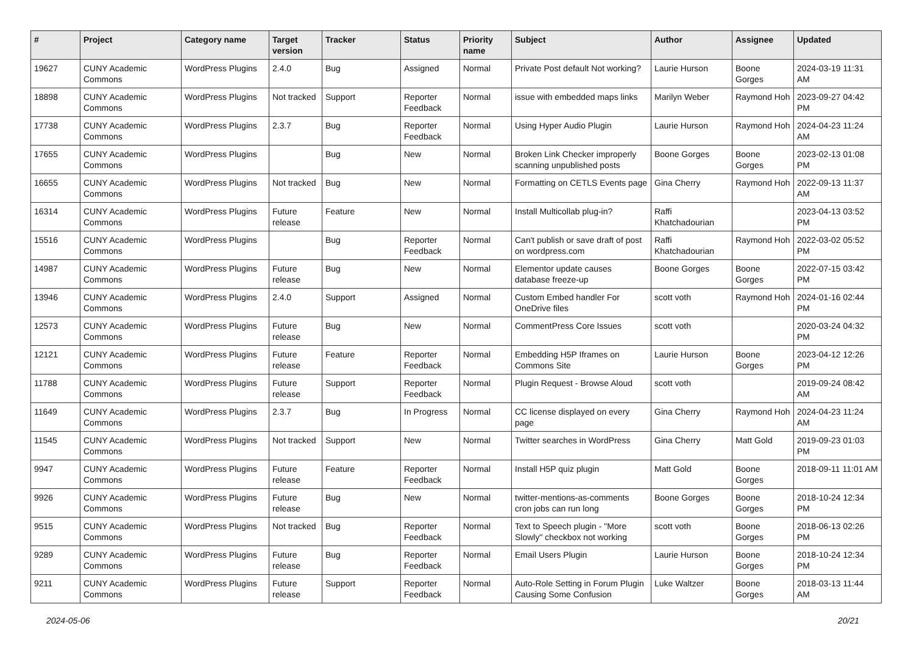| # | Project | Category name | Target version | Tracker | Status | Priority name | Subject | Author | Assignee | Updated |
| --- | --- | --- | --- | --- | --- | --- | --- | --- | --- | --- |
| 19627 | CUNY Academic Commons | WordPress Plugins | 2.4.0 | Bug | Assigned | Normal | Private Post default Not working? | Laurie Hurson | Boone Gorges | 2024-03-19 11:31 AM |
| 18898 | CUNY Academic Commons | WordPress Plugins | Not tracked | Support | Reporter Feedback | Normal | issue with embedded maps links | Marilyn Weber | Raymond Hoh | 2023-09-27 04:42 PM |
| 17738 | CUNY Academic Commons | WordPress Plugins | 2.3.7 | Bug | Reporter Feedback | Normal | Using Hyper Audio Plugin | Laurie Hurson | Raymond Hoh | 2024-04-23 11:24 AM |
| 17655 | CUNY Academic Commons | WordPress Plugins | | Bug | New | Normal | Broken Link Checker improperly scanning unpublished posts | Boone Gorges | Boone Gorges | 2023-02-13 01:08 PM |
| 16655 | CUNY Academic Commons | WordPress Plugins | Not tracked | Bug | New | Normal | Formatting on CETLS Events page | Gina Cherry | Raymond Hoh | 2022-09-13 11:37 AM |
| 16314 | CUNY Academic Commons | WordPress Plugins | Future release | Feature | New | Normal | Install Multicollab plug-in? | Raffi Khatchadourian | | 2023-04-13 03:52 PM |
| 15516 | CUNY Academic Commons | WordPress Plugins | | Bug | Reporter Feedback | Normal | Can't publish or save draft of post on wordpress.com | Raffi Khatchadourian | Raymond Hoh | 2022-03-02 05:52 PM |
| 14987 | CUNY Academic Commons | WordPress Plugins | Future release | Bug | New | Normal | Elementor update causes database freeze-up | Boone Gorges | Boone Gorges | 2022-07-15 03:42 PM |
| 13946 | CUNY Academic Commons | WordPress Plugins | 2.4.0 | Support | Assigned | Normal | Custom Embed handler For OneDrive files | scott voth | Raymond Hoh | 2024-01-16 02:44 PM |
| 12573 | CUNY Academic Commons | WordPress Plugins | Future release | Bug | New | Normal | CommentPress Core Issues | scott voth | | 2020-03-24 04:32 PM |
| 12121 | CUNY Academic Commons | WordPress Plugins | Future release | Feature | Reporter Feedback | Normal | Embedding H5P Iframes on Commons Site | Laurie Hurson | Boone Gorges | 2023-04-12 12:26 PM |
| 11788 | CUNY Academic Commons | WordPress Plugins | Future release | Support | Reporter Feedback | Normal | Plugin Request - Browse Aloud | scott voth | | 2019-09-24 08:42 AM |
| 11649 | CUNY Academic Commons | WordPress Plugins | 2.3.7 | Bug | In Progress | Normal | CC license displayed on every page | Gina Cherry | Raymond Hoh | 2024-04-23 11:24 AM |
| 11545 | CUNY Academic Commons | WordPress Plugins | Not tracked | Support | New | Normal | Twitter searches in WordPress | Gina Cherry | Matt Gold | 2019-09-23 01:03 PM |
| 9947 | CUNY Academic Commons | WordPress Plugins | Future release | Feature | Reporter Feedback | Normal | Install H5P quiz plugin | Matt Gold | Boone Gorges | 2018-09-11 11:01 AM |
| 9926 | CUNY Academic Commons | WordPress Plugins | Future release | Bug | New | Normal | twitter-mentions-as-comments cron jobs can run long | Boone Gorges | Boone Gorges | 2018-10-24 12:34 PM |
| 9515 | CUNY Academic Commons | WordPress Plugins | Not tracked | Bug | Reporter Feedback | Normal | Text to Speech plugin - "More Slowly" checkbox not working | scott voth | Boone Gorges | 2018-06-13 02:26 PM |
| 9289 | CUNY Academic Commons | WordPress Plugins | Future release | Bug | Reporter Feedback | Normal | Email Users Plugin | Laurie Hurson | Boone Gorges | 2018-10-24 12:34 PM |
| 9211 | CUNY Academic Commons | WordPress Plugins | Future release | Support | Reporter Feedback | Normal | Auto-Role Setting in Forum Plugin Causing Some Confusion | Luke Waltzer | Boone Gorges | 2018-03-13 11:44 AM |
2024-05-06 20/21